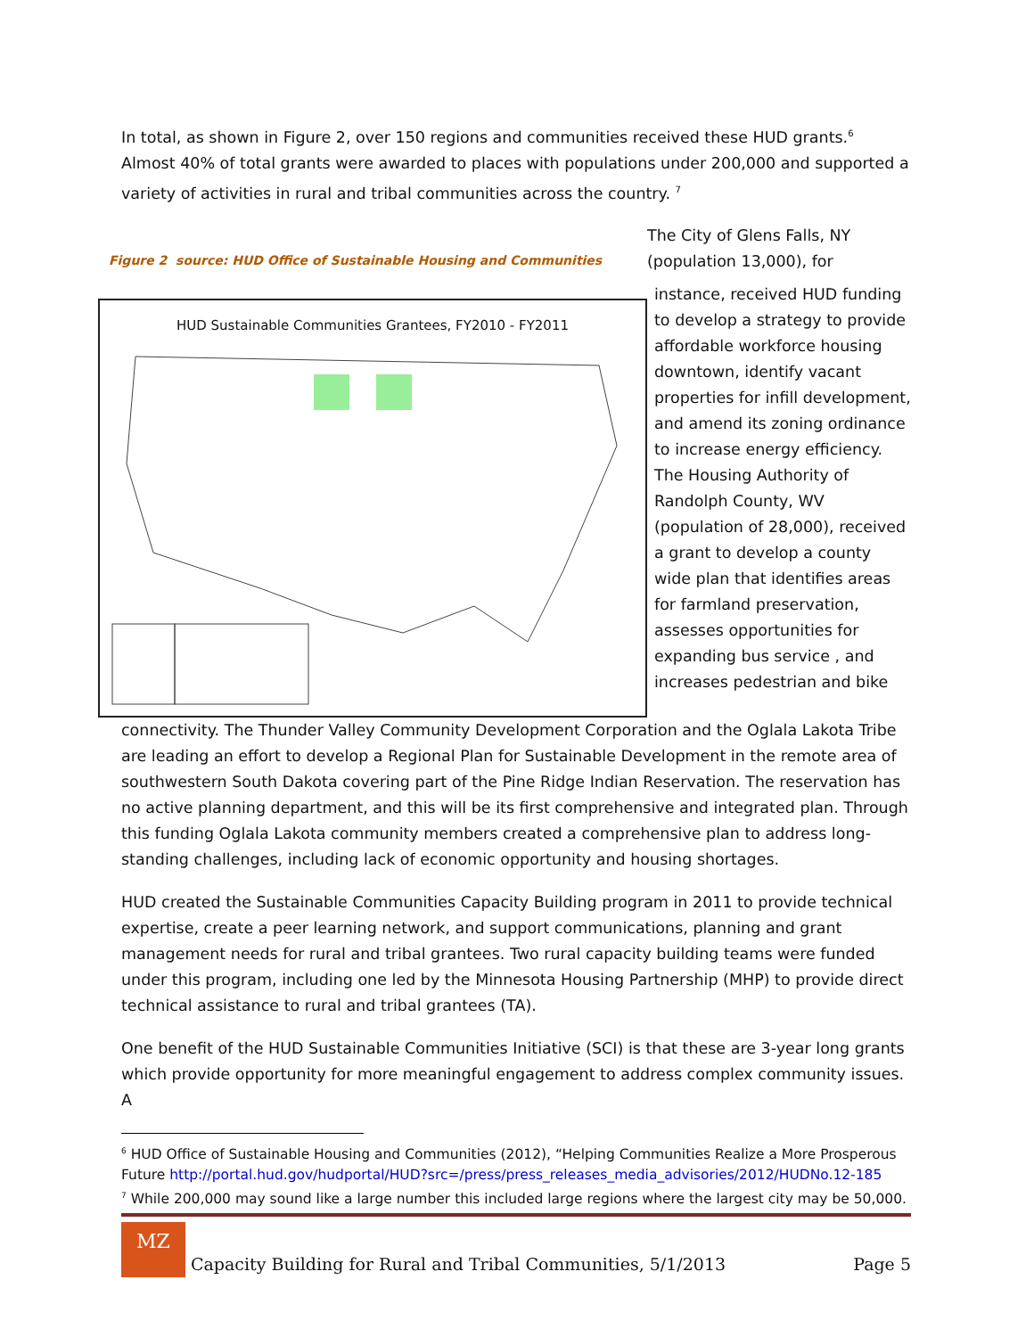In total, as shown in Figure 2, over 150 regions and communities received these HUD grants.<sup>6</sup> Almost 40% of total grants were awarded to places with populations under 200,000 and supported a variety of activities in rural and tribal communities across the country. <sup>7</sup>
Figure 2 source: HUD Office of Sustainable Housing and Communities
HUD Sustainable Communities Grantees, FY2010 - FY2011
The City of Glens Falls, NY (population 13,000), for
instance, received HUD funding to develop a strategy to provide affordable workforce housing downtown, identify vacant properties for infill development, and amend its zoning ordinance to increase energy efficiency. The Housing Authority of Randolph County, WV (population of 28,000), received a grant to develop a county wide plan that identifies areas for farmland preservation, assesses opportunities for expanding bus service , and increases pedestrian and bike
connectivity. The Thunder Valley Community Development Corporation and the Oglala Lakota Tribe are leading an effort to develop a Regional Plan for Sustainable Development in the remote area of southwestern South Dakota covering part of the Pine Ridge Indian Reservation. The reservation has no active planning department, and this will be its first comprehensive and integrated plan. Through this funding Oglala Lakota community members created a comprehensive plan to address long-standing challenges, including lack of economic opportunity and housing shortages.
HUD created the Sustainable Communities Capacity Building program in 2011 to provide technical expertise, create a peer learning network, and support communications, planning and grant management needs for rural and tribal grantees. Two rural capacity building teams were funded under this program, including one led by the Minnesota Housing Partnership (MHP) to provide direct technical assistance to rural and tribal grantees (TA).
One benefit of the HUD Sustainable Communities Initiative (SCI) is that these are 3-year long grants which provide opportunity for more meaningful engagement to address complex community issues. A
<sup>6</sup> HUD Office of Sustainable Housing and Communities (2012), “Helping Communities Realize a More Prosperous Future http://portal.hud.gov/hudportal/HUD?src=/press/press_releases_media_advisories/2012/HUDNo.12-185
<sup>7</sup> While 200,000 may sound like a large number this included large regions where the largest city may be 50,000.
MZ
Capacity Building for Rural and Tribal Communities, 5/1/2013 Page 5